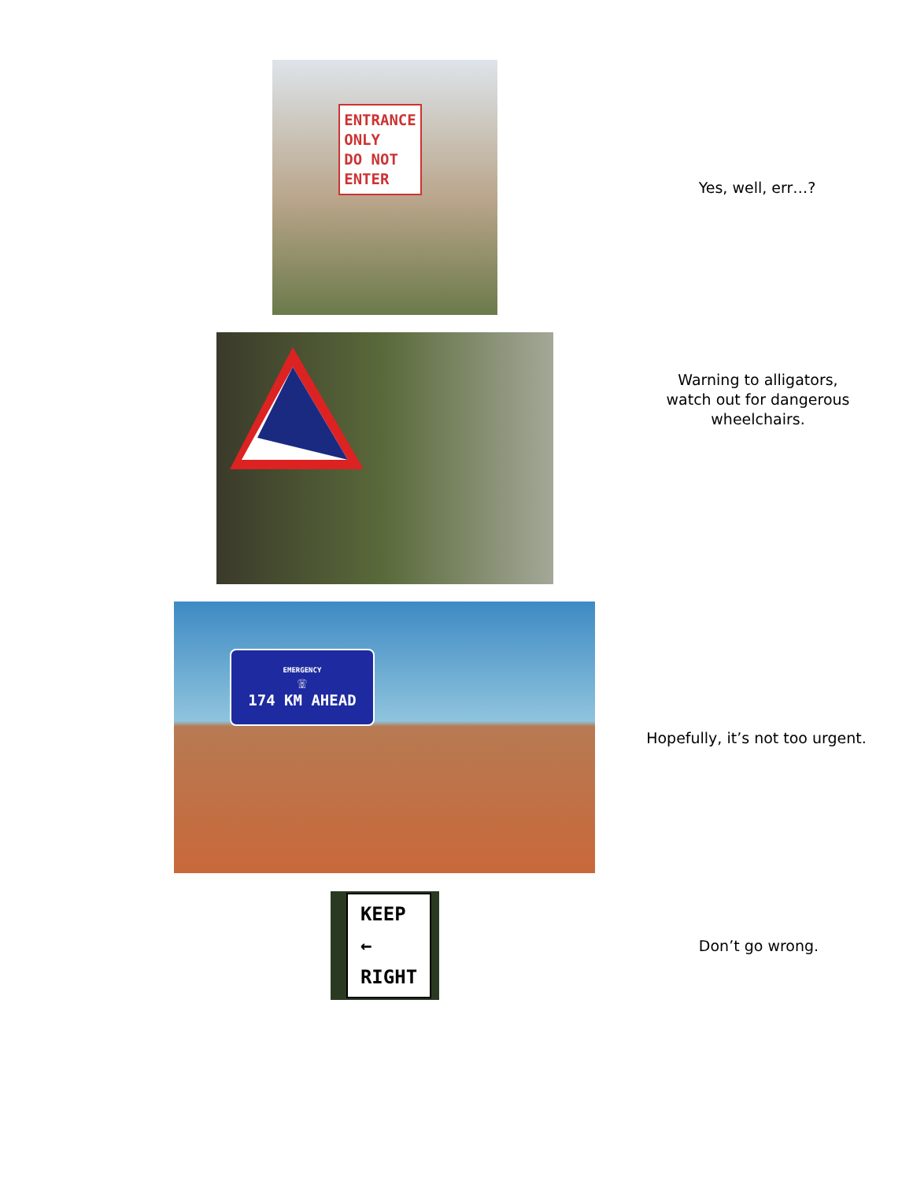ENTRANCE
ONLY
DO NOT
ENTER
Yes, well, err…?
Warning to alligators, watch out for dangerous wheelchairs.
EMERGENCY
☏
174 KM AHEAD
Hopefully, it’s not too urgent.
KEEP
←
RIGHT
Don’t go wrong.